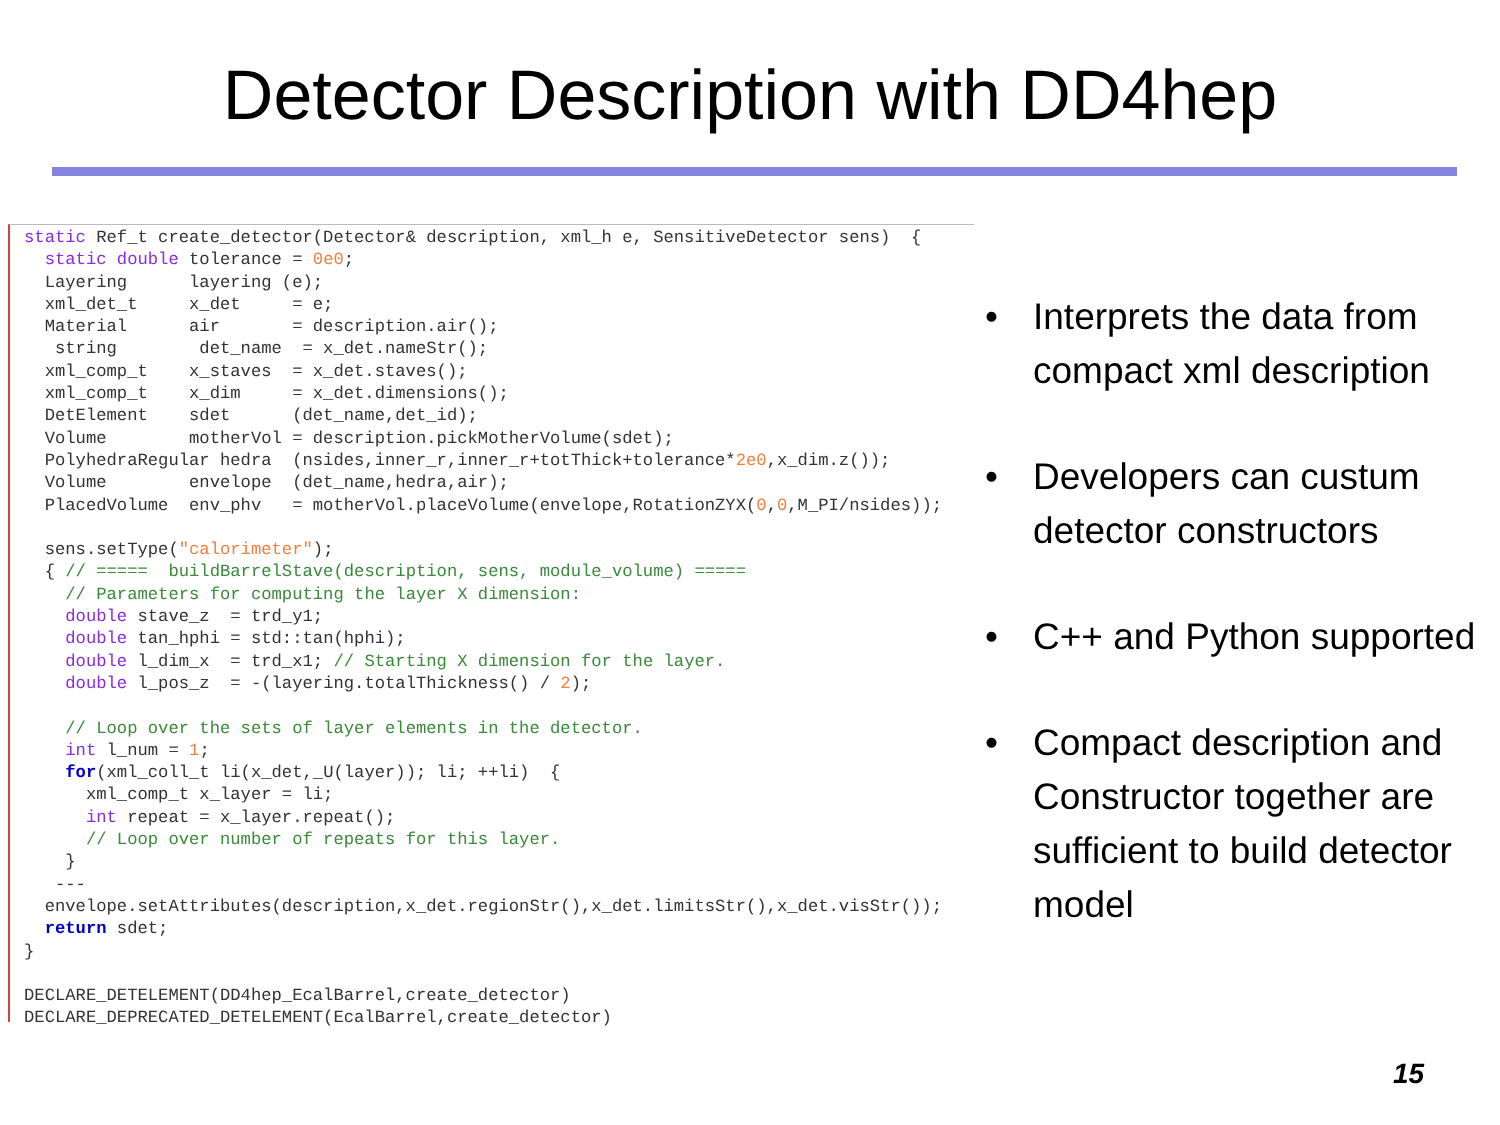Detector Description with DD4hep
static Ref_t create_detector(Detector& description, xml_h e, SensitiveDetector sens)  {
  static double tolerance = 0e0;
  Layering      layering (e);
  xml_det_t     x_det     = e;
  Material      air       = description.air();
   string        det_name  = x_det.nameStr();
  xml_comp_t    x_staves  = x_det.staves();
  xml_comp_t    x_dim     = x_det.dimensions();
  DetElement    sdet      (det_name,det_id);
  Volume        motherVol = description.pickMotherVolume(sdet);
  PolyhedraRegular hedra  (nsides,inner_r,inner_r+totThick+tolerance*2e0,x_dim.z());
  Volume        envelope  (det_name,hedra,air);
  PlacedVolume  env_phv   = motherVol.placeVolume(envelope,RotationZYX(0,0,M_PI/nsides));

  sens.setType("calorimeter");
  { // =====  buildBarrelStave(description, sens, module_volume) =====
    // Parameters for computing the layer X dimension:
    double stave_z  = trd_y1;
    double tan_hphi = std::tan(hphi);
    double l_dim_x  = trd_x1; // Starting X dimension for the layer.
    double l_pos_z  = -(layering.totalThickness() / 2);

    // Loop over the sets of layer elements in the detector.
    int l_num = 1;
    for(xml_coll_t li(x_det,_U(layer)); li; ++li)  {
      xml_comp_t x_layer = li;
      int repeat = x_layer.repeat();
      // Loop over number of repeats for this layer.
    }
   ---
  envelope.setAttributes(description,x_det.regionStr(),x_det.limitsStr(),x_det.visStr());
  return sdet;
}

DECLARE_DETELEMENT(DD4hep_EcalBarrel,create_detector)
DECLARE_DEPRECATED_DETELEMENT(EcalBarrel,create_detector)
• Interprets the data from compact xml description
• Developers can custum detector constructors
• C++ and Python supported
• Compact description and Constructor together are sufficient to build detector model
15